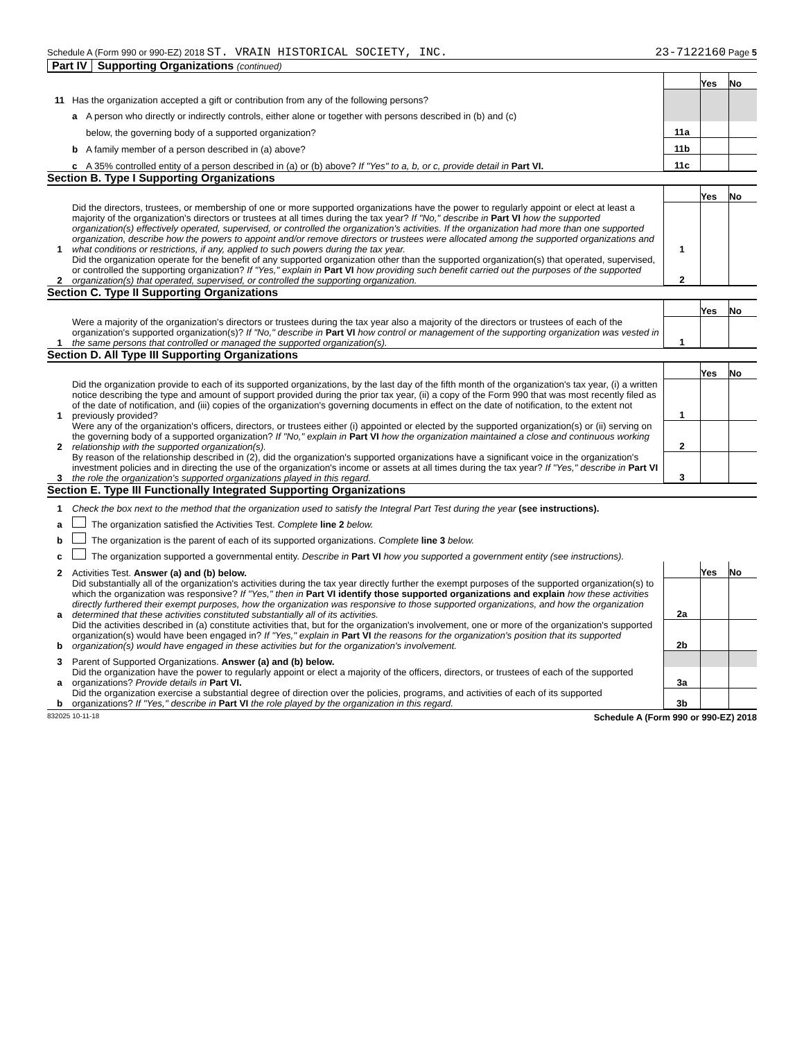Schedule A (Form 990 or 990-EZ) 2018 ST. VRAIN HISTORICAL SOCIETY, INC. 23-7122160 Page 5
Part IV Supporting Organizations (continued)
| | | | | Yes | No |
| 11 | Has the organization accepted a gift or contribution from any of the following persons? | | | | |
| | a | A person who directly or indirectly controls, either alone or together with persons described in (b) and (c) | | | |
| | | below, the governing body of a supported organization? | 11a | | |
| | b | A family member of a person described in (a) above? | 11b | | |
| | c | A 35% controlled entity of a person described in (a) or (b) above? If "Yes" to a, b, or c, provide detail in Part VI. | 11c | | |
Section B. Type I Supporting Organizations
| | | | Yes | No |
| 1 | Did the directors, trustees, or membership of one or more supported organizations have the power to regularly appoint or elect at least a majority of the organization's directors or trustees at all times during the tax year? If "No," describe in Part VI how the supported organization(s) effectively operated, supervised, or controlled the organization's activities. If the organization had more than one supported organization, describe how the powers to appoint and/or remove directors or trustees were allocated among the supported organizations and what conditions or restrictions, if any, applied to such powers during the tax year. | 1 | | |
| 2 | Did the organization operate for the benefit of any supported organization other than the supported organization(s) that operated, supervised, or controlled the supporting organization? If "Yes," explain in Part VI how providing such benefit carried out the purposes of the supported organization(s) that operated, supervised, or controlled the supporting organization. | 2 | | |
Section C. Type II Supporting Organizations
| | | | Yes | No |
| 1 | Were a majority of the organization's directors or trustees during the tax year also a majority of the directors or trustees of each of the organization's supported organization(s)? If "No," describe in Part VI how control or management of the supporting organization was vested in the same persons that controlled or managed the supported organization(s). | 1 | | |
Section D. All Type III Supporting Organizations
| | | | Yes | No |
| 1 | Did the organization provide to each of its supported organizations, by the last day of the fifth month of the organization's tax year, (i) a written notice describing the type and amount of support provided during the prior tax year, (ii) a copy of the Form 990 that was most recently filed as of the date of notification, and (iii) copies of the organization's governing documents in effect on the date of notification, to the extent not previously provided? | 1 | | |
| 2 | Were any of the organization's officers, directors, or trustees either (i) appointed or elected by the supported organization(s) or (ii) serving on the governing body of a supported organization? If "No," explain in Part VI how the organization maintained a close and continuous working relationship with the supported organization(s). | 2 | | |
| 3 | By reason of the relationship described in (2), did the organization's supported organizations have a significant voice in the organization's investment policies and in directing the use of the organization's income or assets at all times during the tax year? If "Yes," describe in Part VI the role the organization's supported organizations played in this regard. | 3 | | |
Section E. Type III Functionally Integrated Supporting Organizations
| 1 | Check the box next to the method that the organization used to satisfy the Integral Part Test during the year (see instructions). | | | |
| a | The organization satisfied the Activities Test. Complete line 2 below. | | | |
| b | The organization is the parent of each of its supported organizations. Complete line 3 below. | | | |
| c | The organization supported a governmental entity. Describe in Part VI how you supported a government entity (see instructions). | | | |
| 2 | Activities Test. Answer (a) and (b) below. | | Yes | No |
| a | Did substantially all of the organization's activities during the tax year directly further the exempt purposes of the supported organization(s) to which the organization was responsive? If "Yes," then in Part VI identify those supported organizations and explain how these activities directly furthered their exempt purposes, how the organization was responsive to those supported organizations, and how the organization determined that these activities constituted substantially all of its activities. | 2a | | |
| b | Did the activities described in (a) constitute activities that, but for the organization's involvement, one or more of the organization's supported organization(s) would have been engaged in? If "Yes," explain in Part VI the reasons for the organization's position that its supported organization(s) would have engaged in these activities but for the organization's involvement. | 2b | | |
| 3 | Parent of Supported Organizations. Answer (a) and (b) below. | | | |
| a | Did the organization have the power to regularly appoint or elect a majority of the officers, directors, or trustees of each of the supported organizations? Provide details in Part VI. | 3a | | |
| b | Did the organization exercise a substantial degree of direction over the policies, programs, and activities of each of its supported organizations? If "Yes," describe in Part VI the role played by the organization in this regard. | 3b | | |
832025 10-11-18 Schedule A (Form 990 or 990-EZ) 2018